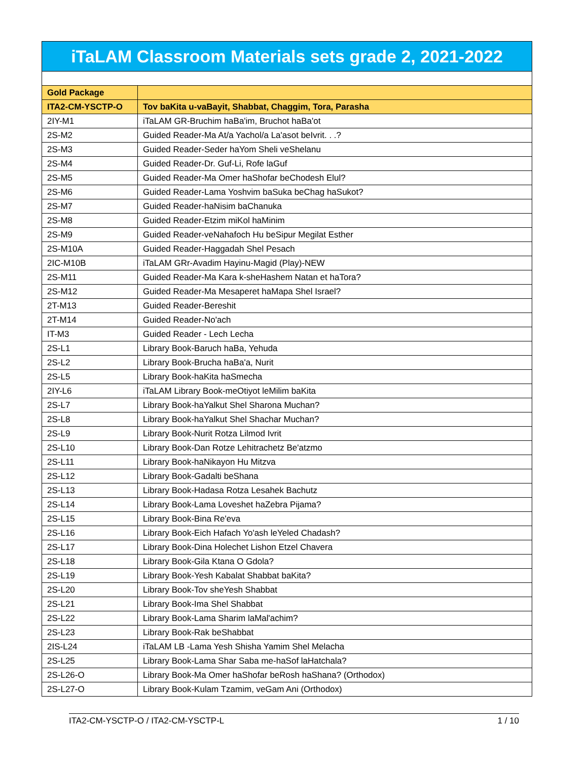| iTaLAM Classroom Materials sets grade 2, 2021-2022 | |
| Gold Package | |
| ITA2-CM-YSCTP-O | Tov baKita u-vaBayit, Shabbat, Chaggim, Tora, Parasha |
| 2IY-M1 | iTaLAM GR-Bruchim haBa'im, Bruchot haBa'ot |
| 2S-M2 | Guided Reader-Ma At/a Yachol/a La'asot beIvrit. . .? |
| 2S-M3 | Guided Reader-Seder haYom Sheli veShelanu |
| 2S-M4 | Guided Reader-Dr. Guf-Li, Rofe laGuf |
| 2S-M5 | Guided Reader-Ma Omer haShofar beChodesh Elul? |
| 2S-M6 | Guided Reader-Lama Yoshvim baSuka beChag haSukot? |
| 2S-M7 | Guided Reader-haNisim baChanuka |
| 2S-M8 | Guided Reader-Etzim miKol haMinim |
| 2S-M9 | Guided Reader-veNahafoch Hu beSipur Megilat Esther |
| 2S-M10A | Guided Reader-Haggadah Shel Pesach |
| 2IC-M10B | iTaLAM GRr-Avadim Hayinu-Magid (Play)-NEW |
| 2S-M11 | Guided Reader-Ma Kara k-sheHashem Natan et haTora? |
| 2S-M12 | Guided Reader-Ma Mesaperet haMapa Shel Israel? |
| 2T-M13 | Guided Reader-Bereshit |
| 2T-M14 | Guided Reader-No'ach |
| IT-M3 | Guided Reader - Lech Lecha |
| 2S-L1 | Library Book-Baruch haBa, Yehuda |
| 2S-L2 | Library Book-Brucha haBa'a, Nurit |
| 2S-L5 | Library Book-haKita haSmecha |
| 2IY-L6 | iTaLAM Library Book-meOtiyot leMilim baKita |
| 2S-L7 | Library Book-haYalkut Shel Sharona Muchan? |
| 2S-L8 | Library Book-haYalkut Shel Shachar Muchan? |
| 2S-L9 | Library Book-Nurit Rotza Lilmod Ivrit |
| 2S-L10 | Library Book-Dan Rotze Lehitrachetz Be'atzmo |
| 2S-L11 | Library Book-haNikayon Hu Mitzva |
| 2S-L12 | Library Book-Gadalti beShana |
| 2S-L13 | Library Book-Hadasa Rotza Lesahek Bachutz |
| 2S-L14 | Library Book-Lama Loveshet haZebra Pijama? |
| 2S-L15 | Library Book-Bina Re'eva |
| 2S-L16 | Library Book-Eich Hafach Yo'ash leYeled Chadash? |
| 2S-L17 | Library Book-Dina Holechet Lishon Etzel Chavera |
| 2S-L18 | Library Book-Gila Ktana O Gdola? |
| 2S-L19 | Library Book-Yesh Kabalat Shabbat baKita? |
| 2S-L20 | Library Book-Tov sheYesh Shabbat |
| 2S-L21 | Library Book-Ima Shel Shabbat |
| 2S-L22 | Library Book-Lama Sharim laMal'achim? |
| 2S-L23 | Library Book-Rak beShabbat |
| 2IS-L24 | iTaLAM LB -Lama Yesh Shisha Yamim Shel Melacha |
| 2S-L25 | Library Book-Lama Shar Saba me-haSof laHatchala? |
| 2S-L26-O | Library Book-Ma Omer haShofar beRosh haShana? (Orthodox) |
| 2S-L27-O | Library Book-Kulam Tzamim, veGam Ani (Orthodox) |
ITA2-CM-YSCTP-O / ITA2-CM-YSCTP-L 1 / 10